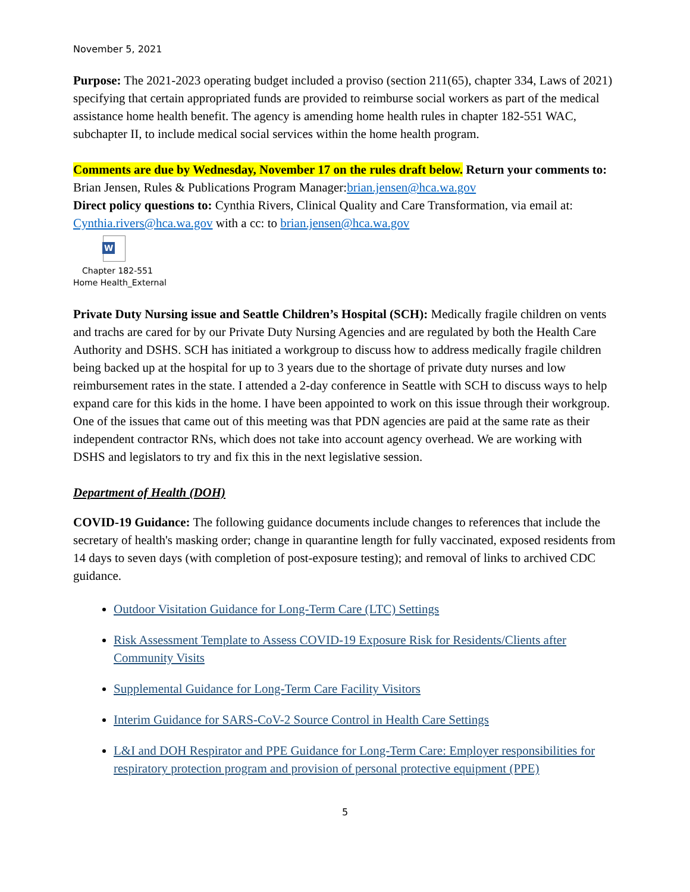November 5, 2021
Purpose: The 2021-2023 operating budget included a proviso (section 211(65), chapter 334, Laws of 2021) specifying that certain appropriated funds are provided to reimburse social workers as part of the medical assistance home health benefit. The agency is amending home health rules in chapter 182-551 WAC, subchapter II, to include medical social services within the home health program.
Comments are due by Wednesday, November 17 on the rules draft below. Return your comments to: Brian Jensen, Rules & Publications Program Manager:brian.jensen@hca.wa.gov
Direct policy questions to: Cynthia Rivers, Clinical Quality and Care Transformation, via email at: Cynthia.rivers@hca.wa.gov with a cc: to brian.jensen@hca.wa.gov
W
Chapter 182-551
Home Health_External
Private Duty Nursing issue and Seattle Children’s Hospital (SCH): Medically fragile children on vents and trachs are cared for by our Private Duty Nursing Agencies and are regulated by both the Health Care Authority and DSHS. SCH has initiated a workgroup to discuss how to address medically fragile children being backed up at the hospital for up to 3 years due to the shortage of private duty nurses and low reimbursement rates in the state. I attended a 2-day conference in Seattle with SCH to discuss ways to help expand care for this kids in the home. I have been appointed to work on this issue through their workgroup. One of the issues that came out of this meeting was that PDN agencies are paid at the same rate as their independent contractor RNs, which does not take into account agency overhead. We are working with DSHS and legislators to try and fix this in the next legislative session.
Department of Health (DOH)
COVID-19 Guidance: The following guidance documents include changes to references that include the secretary of health's masking order; change in quarantine length for fully vaccinated, exposed residents from 14 days to seven days (with completion of post-exposure testing); and removal of links to archived CDC guidance.
Outdoor Visitation Guidance for Long-Term Care (LTC) Settings
Risk Assessment Template to Assess COVID-19 Exposure Risk for Residents/Clients after Community Visits
Supplemental Guidance for Long-Term Care Facility Visitors
Interim Guidance for SARS-CoV-2 Source Control in Health Care Settings
L&I and DOH Respirator and PPE Guidance for Long-Term Care: Employer responsibilities for respiratory protection program and provision of personal protective equipment (PPE)
5